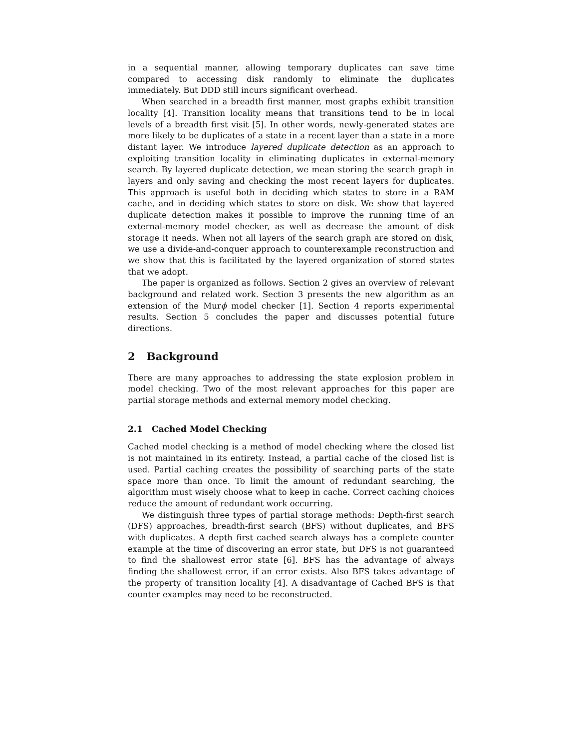in a sequential manner, allowing temporary duplicates can save time compared to accessing disk randomly to eliminate the duplicates immediately. But DDD still incurs significant overhead.
When searched in a breadth first manner, most graphs exhibit transition locality [4]. Transition locality means that transitions tend to be in local levels of a breadth first visit [5]. In other words, newly-generated states are more likely to be duplicates of a state in a recent layer than a state in a more distant layer. We introduce layered duplicate detection as an approach to exploiting transition locality in eliminating duplicates in external-memory search. By layered duplicate detection, we mean storing the search graph in layers and only saving and checking the most recent layers for duplicates. This approach is useful both in deciding which states to store in a RAM cache, and in deciding which states to store on disk. We show that layered duplicate detection makes it possible to improve the running time of an external-memory model checker, as well as decrease the amount of disk storage it needs. When not all layers of the search graph are stored on disk, we use a divide-and-conquer approach to counterexample reconstruction and we show that this is facilitated by the layered organization of stored states that we adopt.
The paper is organized as follows. Section 2 gives an overview of relevant background and related work. Section 3 presents the new algorithm as an extension of the Murϕ model checker [1]. Section 4 reports experimental results. Section 5 concludes the paper and discusses potential future directions.
2 Background
There are many approaches to addressing the state explosion problem in model checking. Two of the most relevant approaches for this paper are partial storage methods and external memory model checking.
2.1 Cached Model Checking
Cached model checking is a method of model checking where the closed list is not maintained in its entirety. Instead, a partial cache of the closed list is used. Partial caching creates the possibility of searching parts of the state space more than once. To limit the amount of redundant searching, the algorithm must wisely choose what to keep in cache. Correct caching choices reduce the amount of redundant work occurring.
We distinguish three types of partial storage methods: Depth-first search (DFS) approaches, breadth-first search (BFS) without duplicates, and BFS with duplicates. A depth first cached search always has a complete counter example at the time of discovering an error state, but DFS is not guaranteed to find the shallowest error state [6]. BFS has the advantage of always finding the shallowest error, if an error exists. Also BFS takes advantage of the property of transition locality [4]. A disadvantage of Cached BFS is that counter examples may need to be reconstructed.